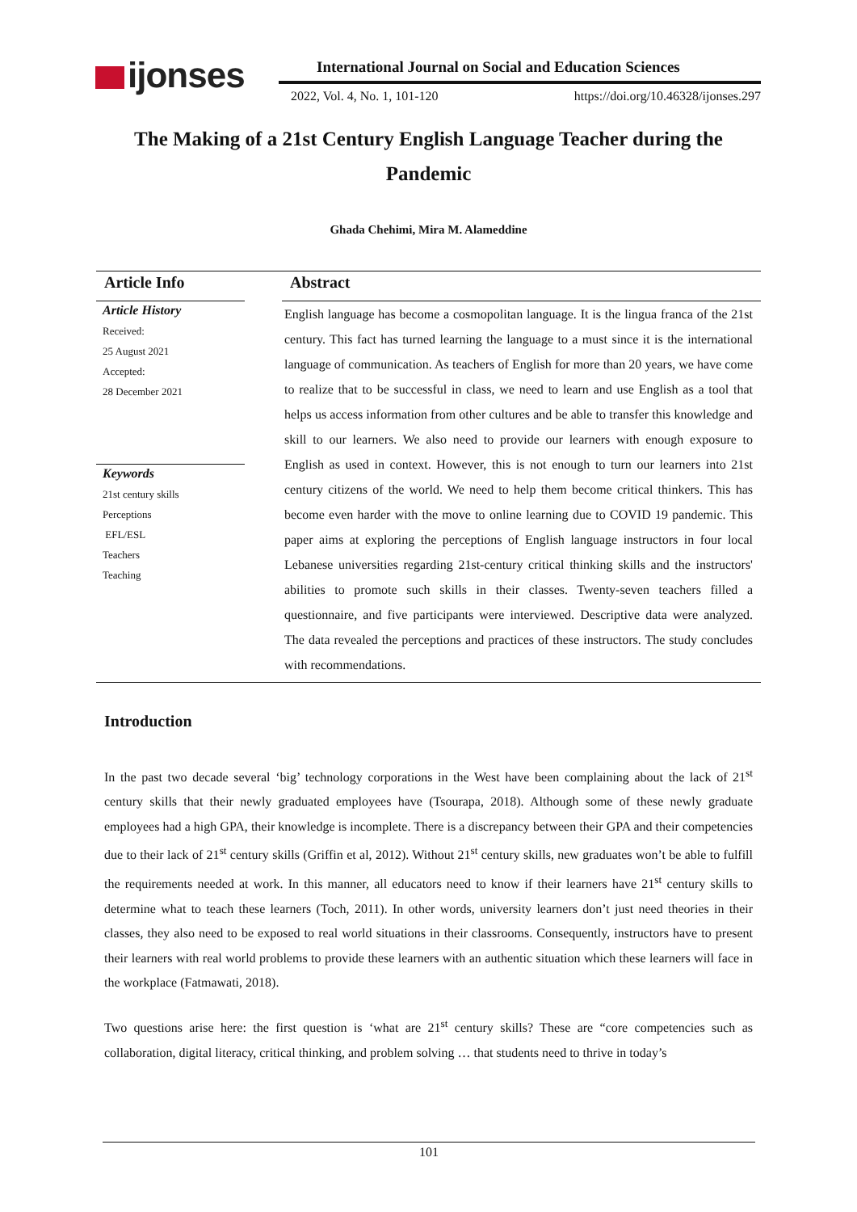ijonses
International Journal on Social and Education Sciences
2022, Vol. 4, No. 1, 101-120 https://doi.org/10.46328/ijonses.297
The Making of a 21st Century English Language Teacher during the Pandemic
Ghada Chehimi, Mira M. Alameddine
Article Info
Article History
Received:
25 August 2021
Accepted:
28 December 2021
Keywords
21st century skills
Perceptions
EFL/ESL
Teachers
Teaching
Abstract
English language has become a cosmopolitan language. It is the lingua franca of the 21st century. This fact has turned learning the language to a must since it is the international language of communication. As teachers of English for more than 20 years, we have come to realize that to be successful in class, we need to learn and use English as a tool that helps us access information from other cultures and be able to transfer this knowledge and skill to our learners. We also need to provide our learners with enough exposure to English as used in context. However, this is not enough to turn our learners into 21st century citizens of the world. We need to help them become critical thinkers. This has become even harder with the move to online learning due to COVID 19 pandemic. This paper aims at exploring the perceptions of English language instructors in four local Lebanese universities regarding 21st-century critical thinking skills and the instructors' abilities to promote such skills in their classes. Twenty-seven teachers filled a questionnaire, and five participants were interviewed. Descriptive data were analyzed. The data revealed the perceptions and practices of these instructors. The study concludes with recommendations.
Introduction
In the past two decade several ‘big’ technology corporations in the West have been complaining about the lack of 21<sup>st</sup> century skills that their newly graduated employees have (Tsourapa, 2018). Although some of these newly graduate employees had a high GPA, their knowledge is incomplete. There is a discrepancy between their GPA and their competencies due to their lack of 21<sup>st</sup> century skills (Griffin et al, 2012). Without 21<sup>st</sup> century skills, new graduates won’t be able to fulfill the requirements needed at work. In this manner, all educators need to know if their learners have 21<sup>st</sup> century skills to determine what to teach these learners (Toch, 2011). In other words, university learners don’t just need theories in their classes, they also need to be exposed to real world situations in their classrooms. Consequently, instructors have to present their learners with real world problems to provide these learners with an authentic situation which these learners will face in the workplace (Fatmawati, 2018).
Two questions arise here: the first question is ‘what are 21<sup>st</sup> century skills? These are “core competencies such as collaboration, digital literacy, critical thinking, and problem solving … that students need to thrive in today’s
101